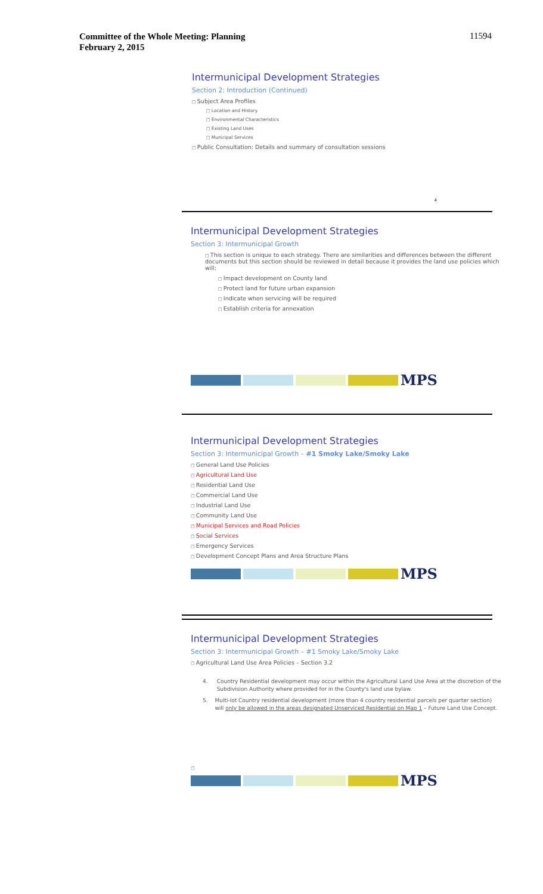Committee of the Whole Meeting: Planning
February 2, 2015
11594
Intermunicipal Development Strategies
Section 2: Introduction (Continued)
Subject Area Profiles
Location and History
Environmental Characteristics
Existing Land Uses
Municipal Services
Public Consultation: Details and summary of consultation sessions
4
Intermunicipal Development Strategies
Section 3: Intermunicipal Growth
This section is unique to each strategy. There are similarities and differences between the different documents but this section should be reviewed in detail because it provides the land use policies which will:
Impact development on County land
Protect land for future urban expansion
Indicate when servicing will be required
Establish criteria for annexation
MPS
Intermunicipal Development Strategies
Section 3: Intermunicipal Growth – #1 Smoky Lake/Smoky Lake
General Land Use Policies
Agricultural Land Use
Residential Land Use
Commercial Land Use
Industrial Land Use
Community Land Use
Municipal Services and Road Policies
Social Services
Emergency Services
Development Concept Plans and Area Structure Plans
MPS
Intermunicipal Development Strategies
Section 3: Intermunicipal Growth – #1 Smoky Lake/Smoky Lake
Agricultural Land Use Area Policies – Section 3.2
4. Country Residential development may occur within the Agricultural Land Use Area at the discretion of the Subdivision Authority where provided for in the County's land use bylaw.
5. Multi-lot Country residential development (more than 4 country residential parcels per quarter section) will only be allowed in the areas designated Unserviced Residential on Map 1 – Future Land Use Concept.
□
MPS